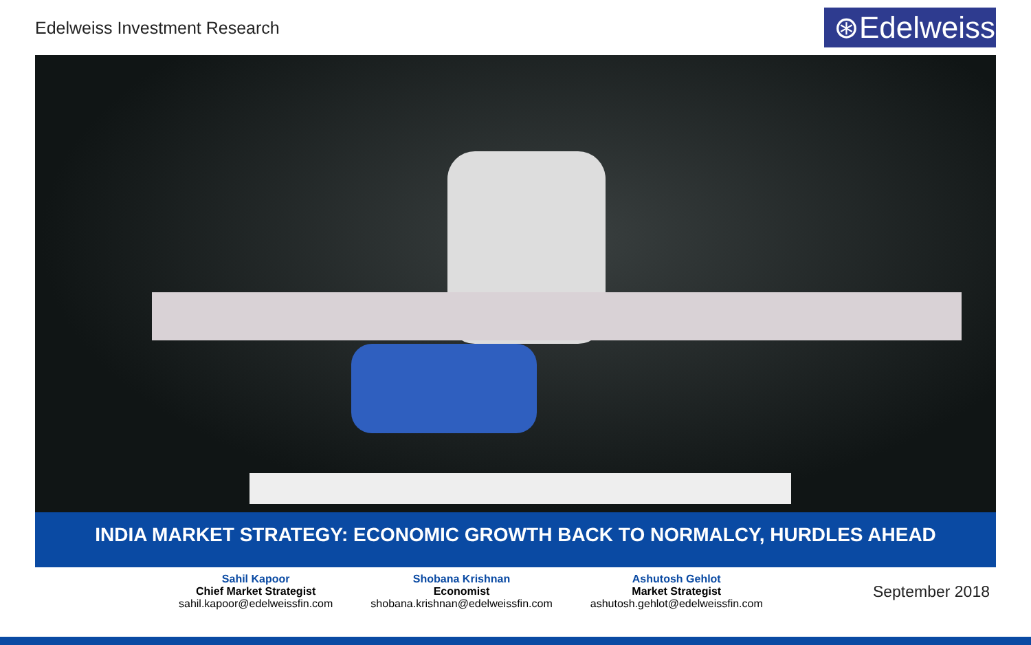Edelweiss Investment Research
⊛Edelweiss
INDIA MARKET STRATEGY: ECONOMIC GROWTH BACK TO NORMALCY, HURDLES AHEAD
Sahil Kapoor
Chief Market Strategist
sahil.kapoor@edelweissfin.com
Shobana Krishnan
Economist
shobana.krishnan@edelweissfin.com
Ashutosh Gehlot
Market Strategist
ashutosh.gehlot@edelweissfin.com
September 2018